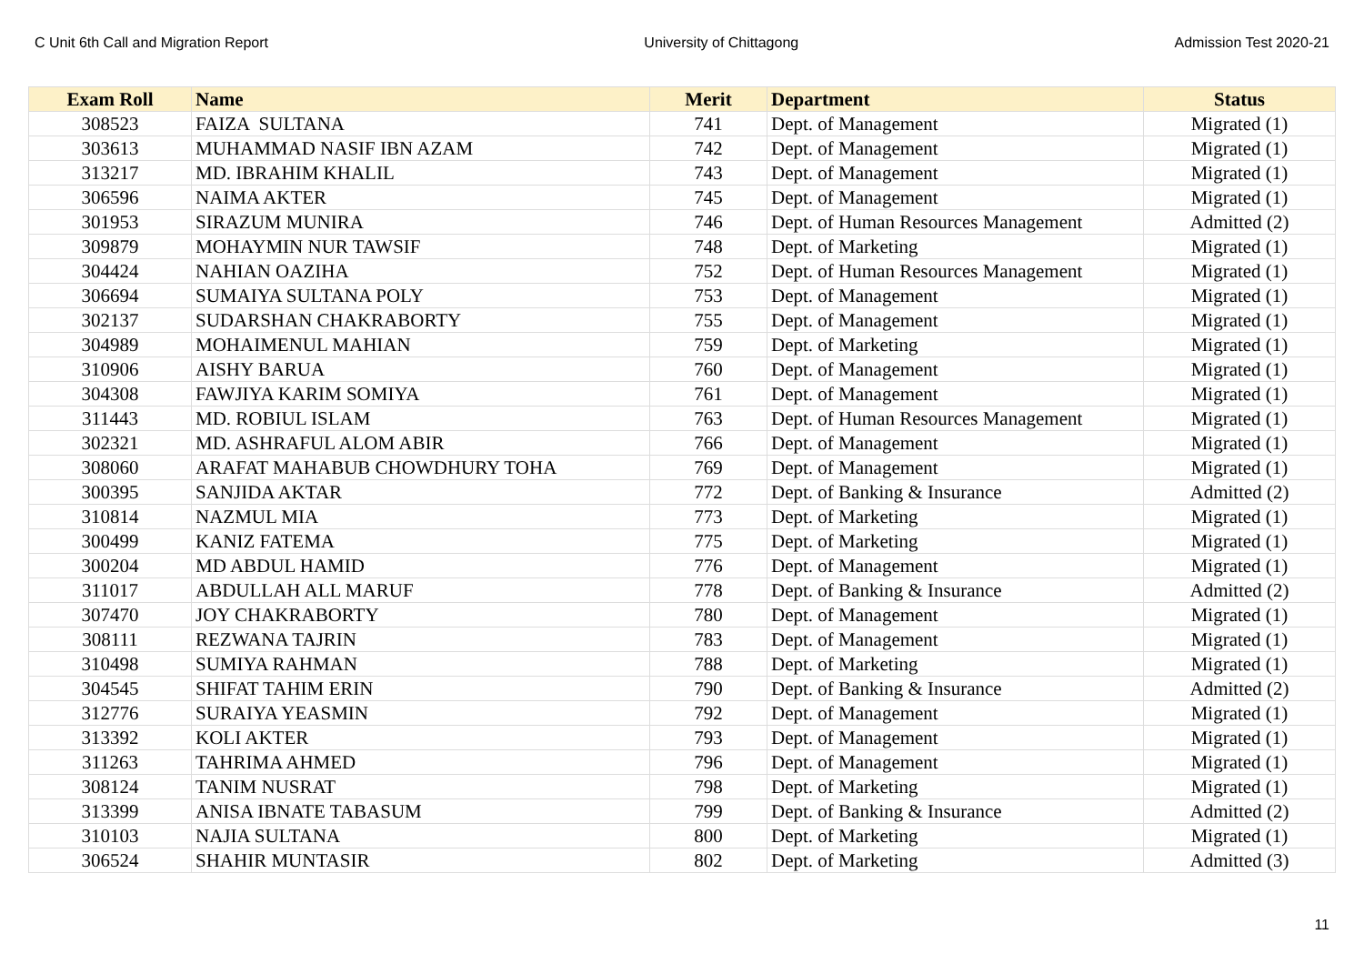C Unit 6th Call and Migration Report University of Chittagong Admission Test 2020-21
| Exam Roll | Name | Merit | Department | Status |
| --- | --- | --- | --- | --- |
| 308523 | FAIZA SULTANA | 741 | Dept. of Management | Migrated (1) |
| 303613 | MUHAMMAD NASIF IBN AZAM | 742 | Dept. of Management | Migrated (1) |
| 313217 | MD. IBRAHIM KHALIL | 743 | Dept. of Management | Migrated (1) |
| 306596 | NAIMA AKTER | 745 | Dept. of Management | Migrated (1) |
| 301953 | SIRAZUM MUNIRA | 746 | Dept. of Human Resources Management | Admitted (2) |
| 309879 | MOHAYMIN NUR TAWSIF | 748 | Dept. of Marketing | Migrated (1) |
| 304424 | NAHIAN OAZIHA | 752 | Dept. of Human Resources Management | Migrated (1) |
| 306694 | SUMAIYA SULTANA POLY | 753 | Dept. of Management | Migrated (1) |
| 302137 | SUDARSHAN CHAKRABORTY | 755 | Dept. of Management | Migrated (1) |
| 304989 | MOHAIMENUL MAHIAN | 759 | Dept. of Marketing | Migrated (1) |
| 310906 | AISHY BARUA | 760 | Dept. of Management | Migrated (1) |
| 304308 | FAWJIYA KARIM SOMIYA | 761 | Dept. of Management | Migrated (1) |
| 311443 | MD. ROBIUL ISLAM | 763 | Dept. of Human Resources Management | Migrated (1) |
| 302321 | MD. ASHRAFUL ALOM ABIR | 766 | Dept. of Management | Migrated (1) |
| 308060 | ARAFAT MAHABUB CHOWDHURY TOHA | 769 | Dept. of Management | Migrated (1) |
| 300395 | SANJIDA AKTAR | 772 | Dept. of Banking & Insurance | Admitted (2) |
| 310814 | NAZMUL MIA | 773 | Dept. of Marketing | Migrated (1) |
| 300499 | KANIZ FATEMA | 775 | Dept. of Marketing | Migrated (1) |
| 300204 | MD ABDUL HAMID | 776 | Dept. of Management | Migrated (1) |
| 311017 | ABDULLAH ALL MARUF | 778 | Dept. of Banking & Insurance | Admitted (2) |
| 307470 | JOY CHAKRABORTY | 780 | Dept. of Management | Migrated (1) |
| 308111 | REZWANA TAJRIN | 783 | Dept. of Management | Migrated (1) |
| 310498 | SUMIYA RAHMAN | 788 | Dept. of Marketing | Migrated (1) |
| 304545 | SHIFAT TAHIM ERIN | 790 | Dept. of Banking & Insurance | Admitted (2) |
| 312776 | SURAIYA YEASMIN | 792 | Dept. of Management | Migrated (1) |
| 313392 | KOLI AKTER | 793 | Dept. of Management | Migrated (1) |
| 311263 | TAHRIMA AHMED | 796 | Dept. of Management | Migrated (1) |
| 308124 | TANIM NUSRAT | 798 | Dept. of Marketing | Migrated (1) |
| 313399 | ANISA IBNATE TABASUM | 799 | Dept. of Banking & Insurance | Admitted (2) |
| 310103 | NAJIA SULTANA | 800 | Dept. of Marketing | Migrated (1) |
| 306524 | SHAHIR MUNTASIR | 802 | Dept. of Marketing | Admitted (3) |
11